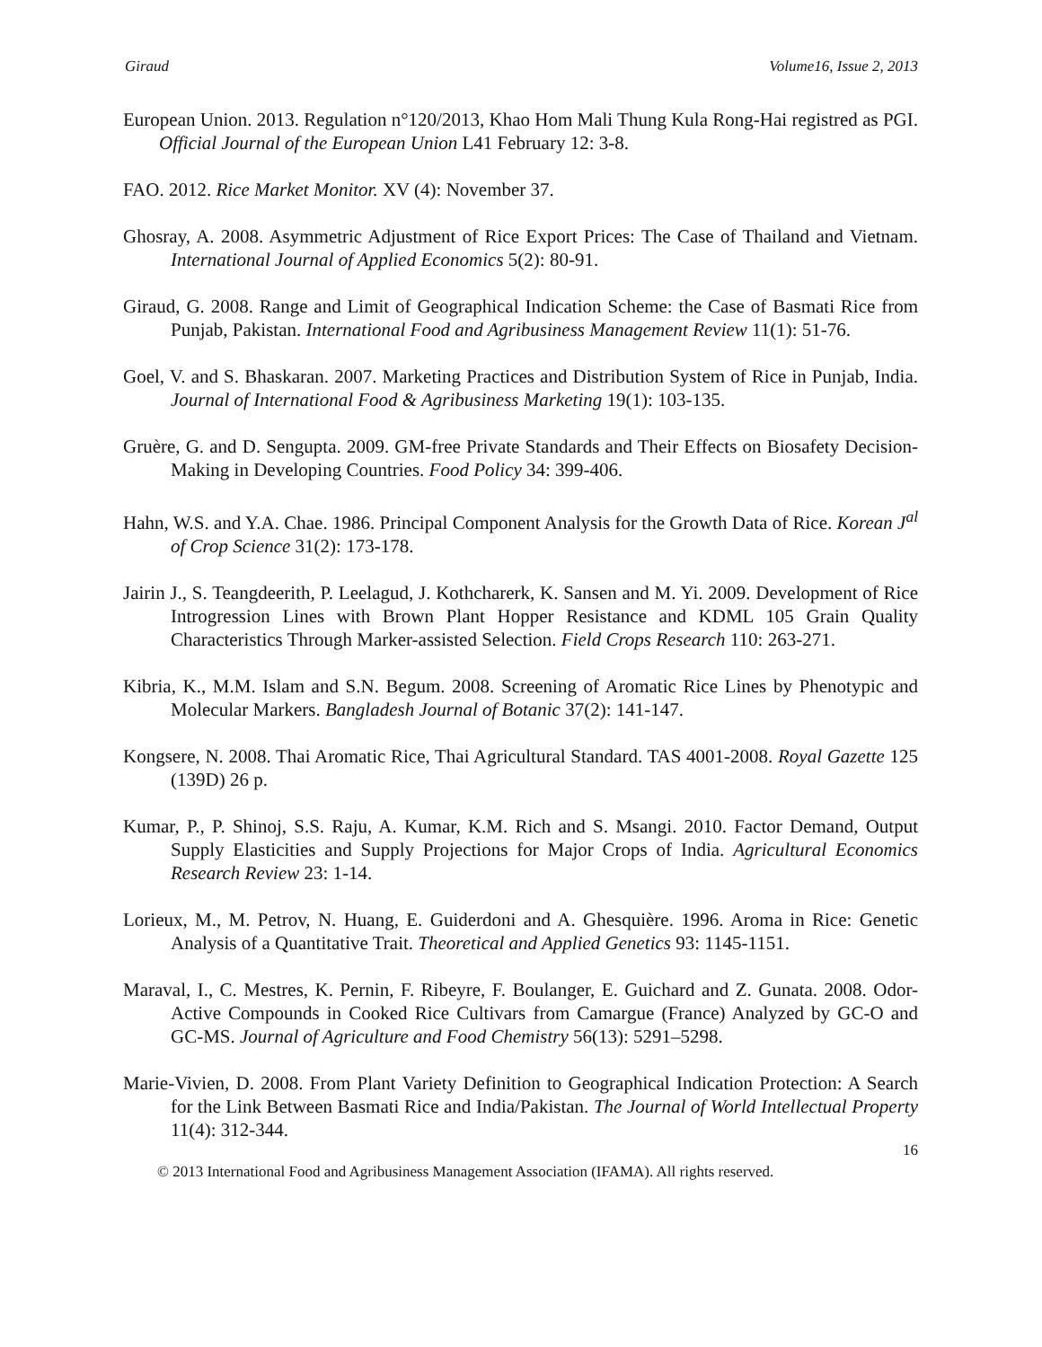Giraud Volume16, Issue 2, 2013
European Union. 2013. Regulation n°120/2013, Khao Hom Mali Thung Kula Rong-Hai registred as PGI. Official Journal of the European Union L41 February 12: 3-8.
FAO. 2012. Rice Market Monitor. XV (4): November 37.
Ghosray, A. 2008. Asymmetric Adjustment of Rice Export Prices: The Case of Thailand and Vietnam. International Journal of Applied Economics 5(2): 80-91.
Giraud, G. 2008. Range and Limit of Geographical Indication Scheme: the Case of Basmati Rice from Punjab, Pakistan. International Food and Agribusiness Management Review 11(1): 51-76.
Goel, V. and S. Bhaskaran. 2007. Marketing Practices and Distribution System of Rice in Punjab, India. Journal of International Food & Agribusiness Marketing 19(1): 103-135.
Gruère, G. and D. Sengupta. 2009. GM-free Private Standards and Their Effects on Biosafety Decision-Making in Developing Countries. Food Policy 34: 399-406.
Hahn, W.S. and Y.A. Chae. 1986. Principal Component Analysis for the Growth Data of Rice. Korean J<sup>al</sup> of Crop Science 31(2): 173-178.
Jairin J., S. Teangdeerith, P. Leelagud, J. Kothcharerk, K. Sansen and M. Yi. 2009. Development of Rice Introgression Lines with Brown Plant Hopper Resistance and KDML 105 Grain Quality Characteristics Through Marker-assisted Selection. Field Crops Research 110: 263-271.
Kibria, K., M.M. Islam and S.N. Begum. 2008. Screening of Aromatic Rice Lines by Phenotypic and Molecular Markers. Bangladesh Journal of Botanic 37(2): 141-147.
Kongsere, N. 2008. Thai Aromatic Rice, Thai Agricultural Standard. TAS 4001-2008. Royal Gazette 125 (139D) 26 p.
Kumar, P., P. Shinoj, S.S. Raju, A. Kumar, K.M. Rich and S. Msangi. 2010. Factor Demand, Output Supply Elasticities and Supply Projections for Major Crops of India. Agricultural Economics Research Review 23: 1-14.
Lorieux, M., M. Petrov, N. Huang, E. Guiderdoni and A. Ghesquière. 1996. Aroma in Rice: Genetic Analysis of a Quantitative Trait. Theoretical and Applied Genetics 93: 1145-1151.
Maraval, I., C. Mestres, K. Pernin, F. Ribeyre, F. Boulanger, E. Guichard and Z. Gunata. 2008. Odor-Active Compounds in Cooked Rice Cultivars from Camargue (France) Analyzed by GC-O and GC-MS. Journal of Agriculture and Food Chemistry 56(13): 5291–5298.
Marie-Vivien, D. 2008. From Plant Variety Definition to Geographical Indication Protection: A Search for the Link Between Basmati Rice and India/Pakistan. The Journal of World Intellectual Property 11(4): 312-344.
16
© 2013 International Food and Agribusiness Management Association (IFAMA). All rights reserved.